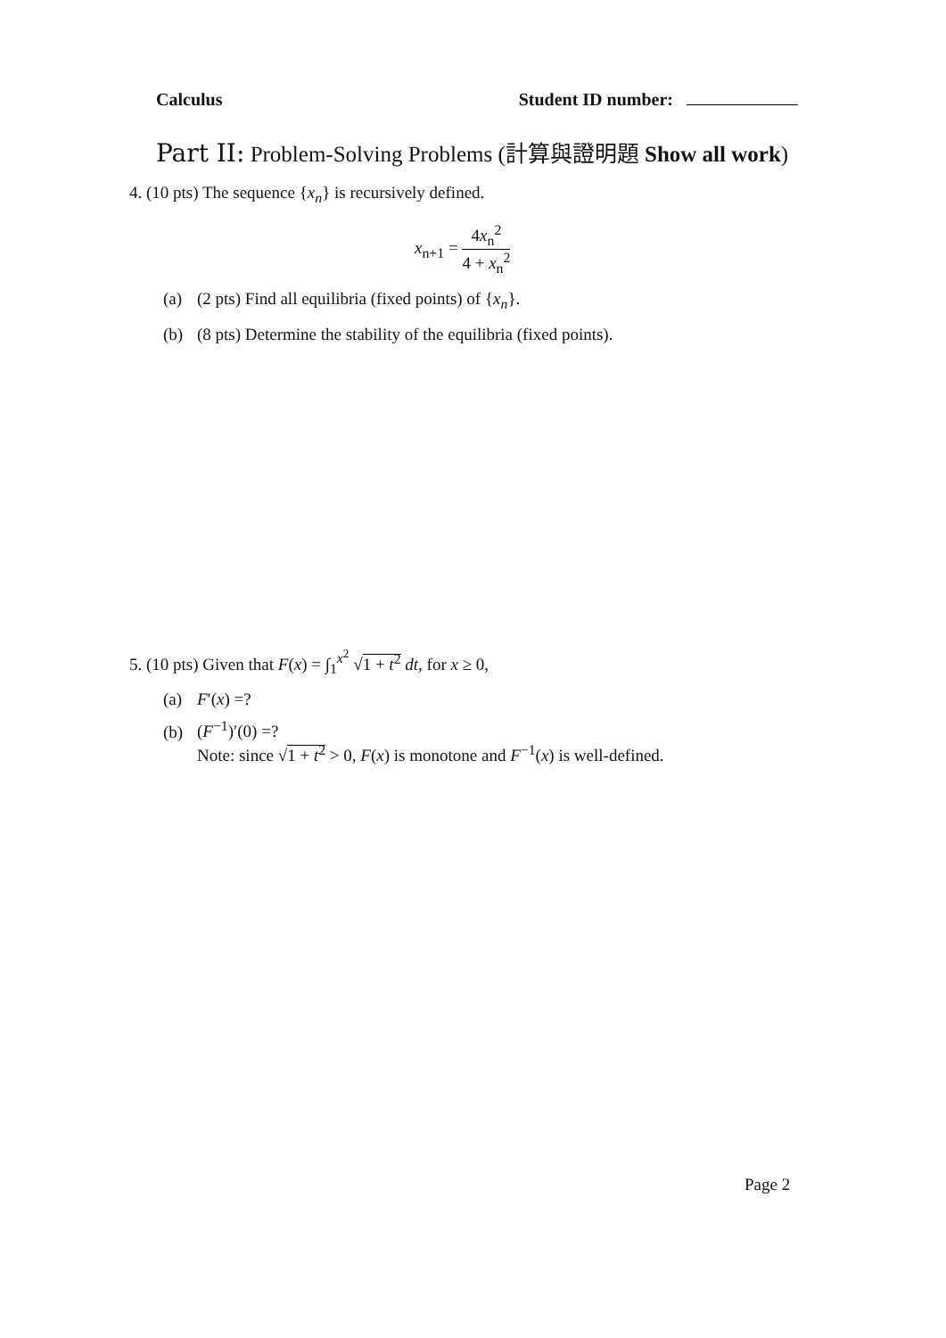Calculus Student ID number:
Part II: Problem-Solving Problems (計算與證明題 Show all work)
4. (10 pts) The sequence {x<sub>n</sub>} is recursively defined.
x<sub>n+1</sub> =
4x<sub>n</sub><sup>2</sup>
4 + x<sub>n</sub><sup>2</sup>
(a) (2 pts) Find all equilibria (fixed points) of {x<sub>n</sub>}.
(b) (8 pts) Determine the stability of the equilibria (fixed points).
5. (10 pts) Given that F(x) = ∫<sub>1</sub><sup>x<sup>2</sup></sup> √1 + t<sup>2</sup> dt, for x ≥ 0,
(a) F′(x) =?
(b) (F<sup>−1</sup>)′(0) =?
Note: since √1 + t<sup>2</sup> > 0, F(x) is monotone and F<sup>−1</sup>(x) is well-defined.
Page 2